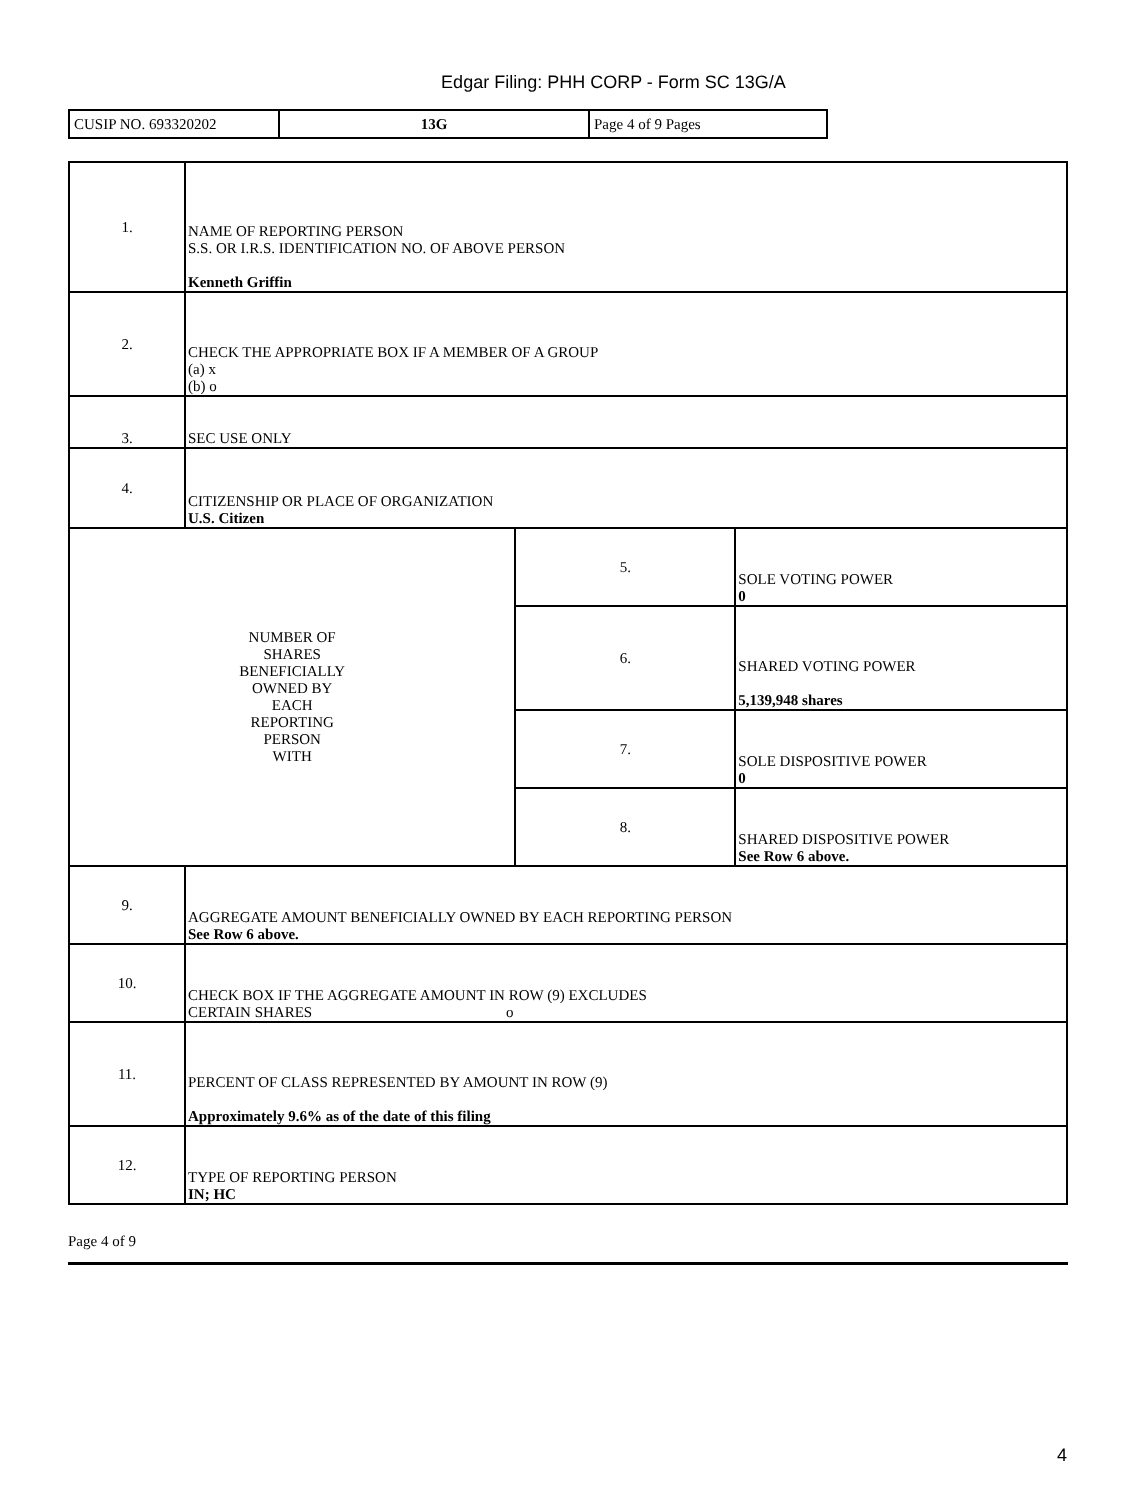Edgar Filing: PHH CORP - Form SC 13G/A
| CUSIP NO. 693320202 | 13G | Page 4 of 9 Pages |
| 1. | NAME OF REPORTING PERSON S.S. OR I.R.S. IDENTIFICATION NO. OF ABOVE PERSON Kenneth Griffin | | |
| 2. | CHECK THE APPROPRIATE BOX IF A MEMBER OF A GROUP (a) x (b) o | | |
| 3. | SEC USE ONLY | | |
| 4. | CITIZENSHIP OR PLACE OF ORGANIZATION U.S. Citizen | | |
| NUMBER OF SHARES BENEFICIALLY OWNED BY EACH REPORTING PERSON WITH | | 5. | SOLE VOTING POWER 0 |
| | | 6. | SHARED VOTING POWER 5,139,948 shares |
| | | 7. | SOLE DISPOSITIVE POWER 0 |
| | | 8. | SHARED DISPOSITIVE POWER See Row 6 above. |
| 9. | AGGREGATE AMOUNT BENEFICIALLY OWNED BY EACH REPORTING PERSON See Row 6 above. | | |
| 10. | CHECK BOX IF THE AGGREGATE AMOUNT IN ROW (9) EXCLUDES CERTAIN SHARES o | | |
| 11. | PERCENT OF CLASS REPRESENTED BY AMOUNT IN ROW (9) Approximately 9.6% as of the date of this filing | | |
| 12. | TYPE OF REPORTING PERSON IN; HC | | |
Page 4 of 9
4